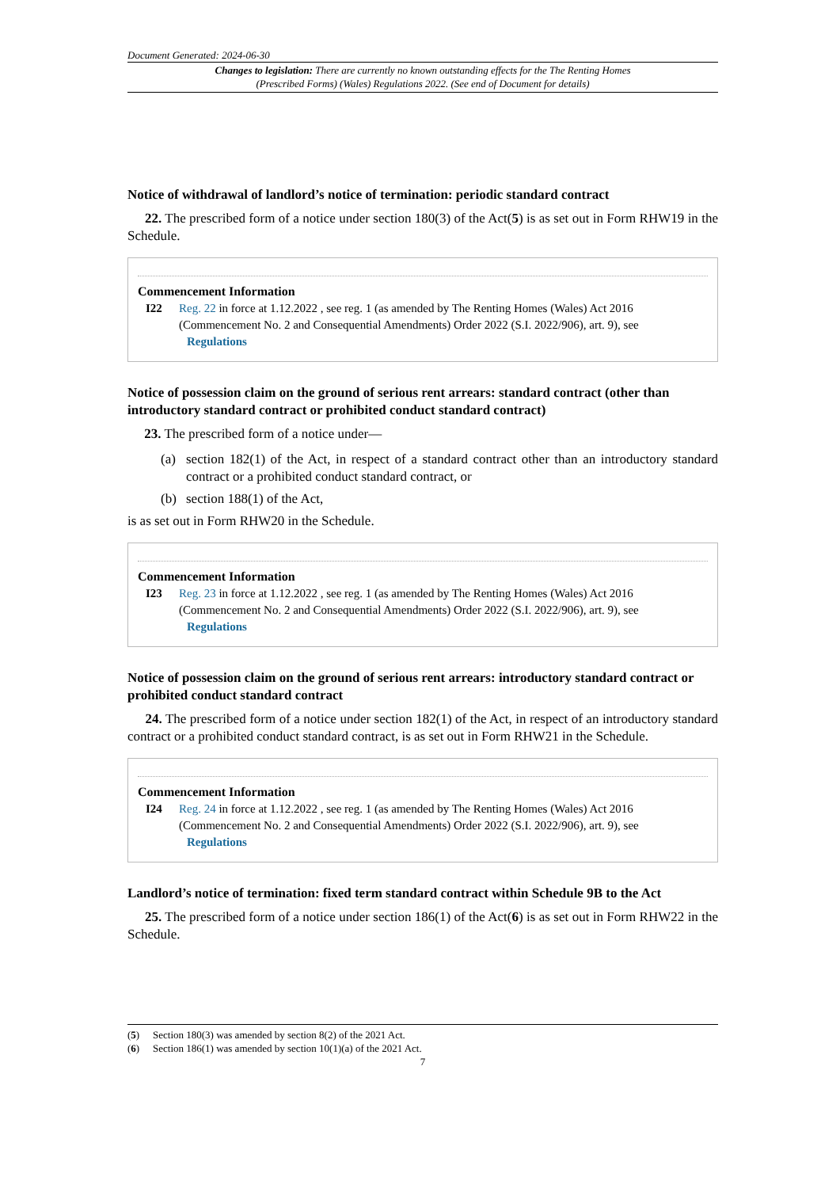Document Generated: 2024-06-30
Changes to legislation: There are currently no known outstanding effects for the The Renting Homes (Prescribed Forms) (Wales) Regulations 2022. (See end of Document for details)
Notice of withdrawal of landlord’s notice of termination: periodic standard contract
22. The prescribed form of a notice under section 180(3) of the Act(5) is as set out in Form RHW19 in the Schedule.
Commencement Information
I22 Reg. 22 in force at 1.12.2022 , see reg. 1 (as amended by The Renting Homes (Wales) Act 2016 (Commencement No. 2 and Consequential Amendments) Order 2022 (S.I. 2022/906), art. 9), see Regulations
Notice of possession claim on the ground of serious rent arrears: standard contract (other than introductory standard contract or prohibited conduct standard contract)
23. The prescribed form of a notice under—
(a) section 182(1) of the Act, in respect of a standard contract other than an introductory standard contract or a prohibited conduct standard contract, or
(b) section 188(1) of the Act,
is as set out in Form RHW20 in the Schedule.
Commencement Information
I23 Reg. 23 in force at 1.12.2022 , see reg. 1 (as amended by The Renting Homes (Wales) Act 2016 (Commencement No. 2 and Consequential Amendments) Order 2022 (S.I. 2022/906), art. 9), see Regulations
Notice of possession claim on the ground of serious rent arrears: introductory standard contract or prohibited conduct standard contract
24. The prescribed form of a notice under section 182(1) of the Act, in respect of an introductory standard contract or a prohibited conduct standard contract, is as set out in Form RHW21 in the Schedule.
Commencement Information
I24 Reg. 24 in force at 1.12.2022 , see reg. 1 (as amended by The Renting Homes (Wales) Act 2016 (Commencement No. 2 and Consequential Amendments) Order 2022 (S.I. 2022/906), art. 9), see Regulations
Landlord’s notice of termination: fixed term standard contract within Schedule 9B to the Act
25. The prescribed form of a notice under section 186(1) of the Act(6) is as set out in Form RHW22 in the Schedule.
(5) Section 180(3) was amended by section 8(2) of the 2021 Act.
(6) Section 186(1) was amended by section 10(1)(a) of the 2021 Act.
7